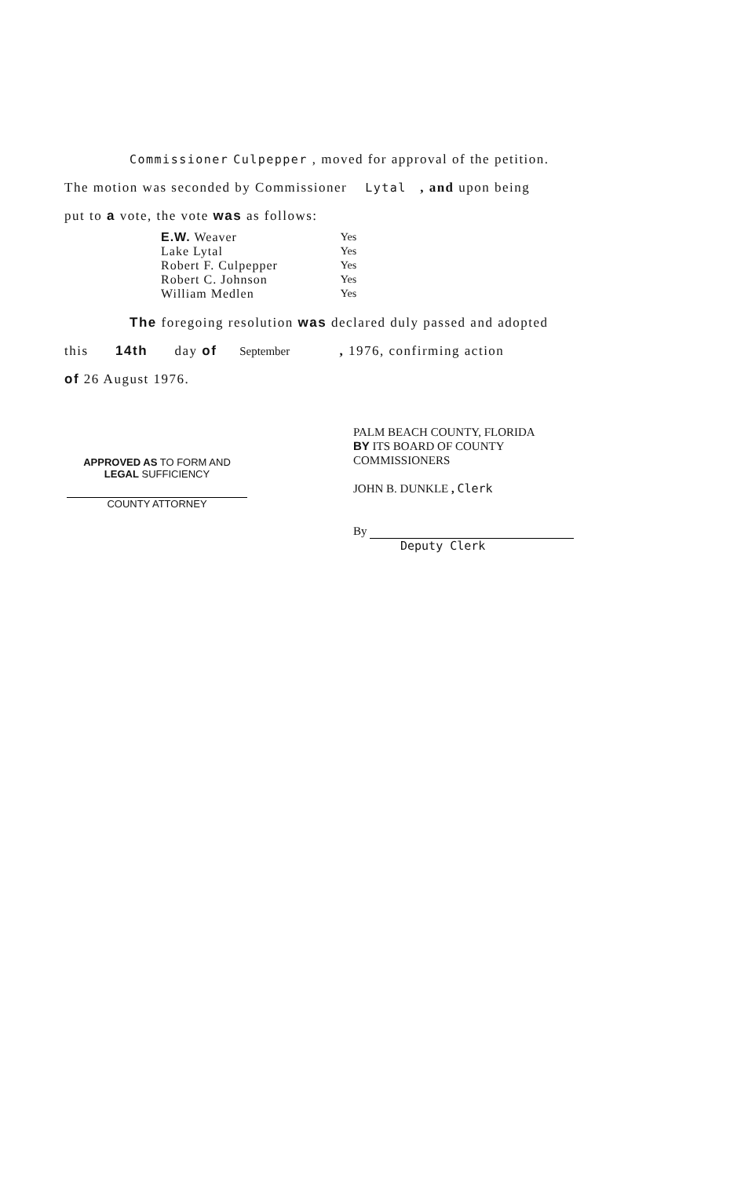Commissioner Culpepper , moved for approval of the petition.
The motion was seconded by Commissioner Lytal , and upon being
put to a vote, the vote was as follows:
| E.W. Weaver | Yes |
| Lake Lytal | Yes |
| Robert F. Culpepper | Yes |
| Robert C. Johnson | Yes |
| William Medlen | Yes |
The foregoing resolution was declared duly passed and adopted
this 14th day of September , 1976, confirming action
of 26 August 1976.
APPROVED AS TO FORM AND
LEGAL SUFFICIENCY
COUNTY ATTORNEY
PALM BEACH COUNTY, FLORIDA
BY ITS BOARD OF COUNTY
COMMISSIONERS
JOHN B. DUNKLE , Clerk
By
Deputy Clerk